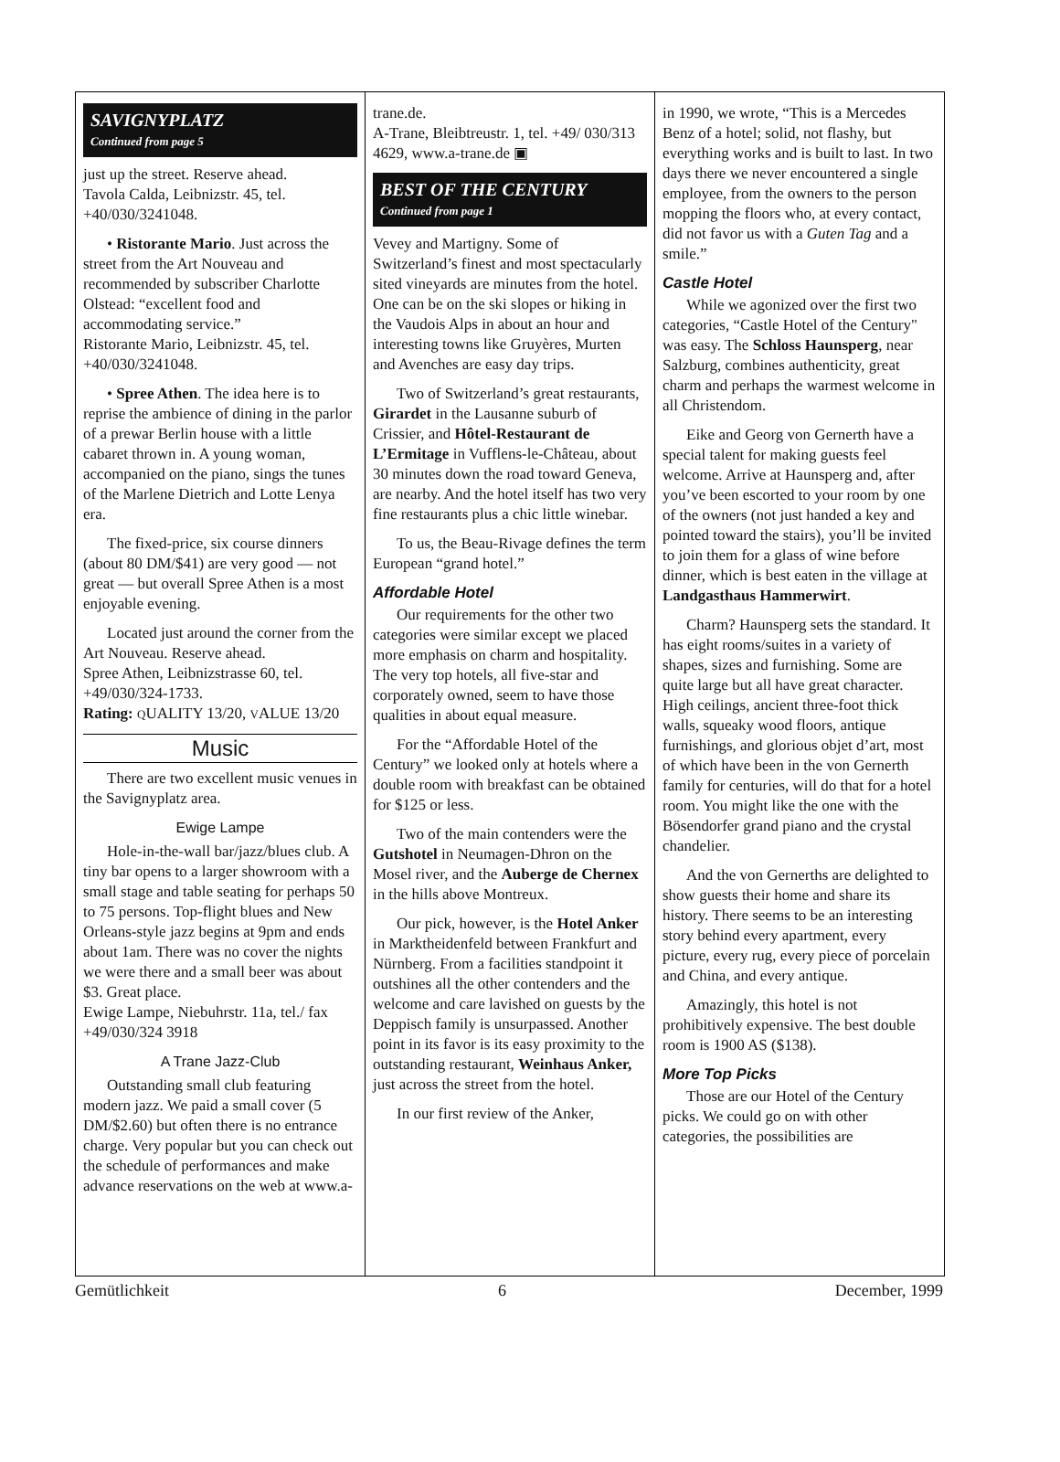SAVIGNYPLATZ
Continued from page 5
just up the street. Reserve ahead.
Tavola Calda, Leibnizstr. 45, tel. +40/030/3241048.
• Ristorante Mario. Just across the street from the Art Nouveau and recommended by subscriber Charlotte Olstead: “excellent food and accommodating service.”
Ristorante Mario, Leibnizstr. 45, tel. +40/030/3241048.
• Spree Athen. The idea here is to reprise the ambience of dining in the parlor of a prewar Berlin house with a little cabaret thrown in. A young woman, accompanied on the piano, sings the tunes of the Marlene Dietrich and Lotte Lenya era.
The fixed-price, six course dinners (about 80 DM/$41) are very good — not great — but overall Spree Athen is a most enjoyable evening.
Located just around the corner from the Art Nouveau. Reserve ahead.
Spree Athen, Leibnizstrasse 60, tel. +49/030/324-1733.
Rating: QUALITY 13/20, VALUE 13/20
Music
There are two excellent music venues in the Savignyplatz area.
Ewige Lampe
Hole-in-the-wall bar/jazz/blues club. A tiny bar opens to a larger showroom with a small stage and table seating for perhaps 50 to 75 persons. Top-flight blues and New Orleans-style jazz begins at 9pm and ends about 1am. There was no cover the nights we were there and a small beer was about $3. Great place.
Ewige Lampe, Niebuhrstr. 11a, tel./ fax +49/030/324 3918
A Trane Jazz-Club
Outstanding small club featuring modern jazz. We paid a small cover (5 DM/$2.60) but often there is no entrance charge. Very popular but you can check out the schedule of performances and make advance reservations on the web at www.a-
trane.de.
A-Trane, Bleibtreustr. 1, tel. +49/ 030/313 4629, www.a-trane.de ▣
BEST OF THE CENTURY
Continued from page 1
Vevey and Martigny. Some of Switzerland’s finest and most spectacularly sited vineyards are minutes from the hotel. One can be on the ski slopes or hiking in the Vaudois Alps in about an hour and interesting towns like Gruyères, Murten and Avenches are easy day trips.
Two of Switzerland’s great restaurants, Girardet in the Lausanne suburb of Crissier, and Hôtel-Restaurant de L’Ermitage in Vufflens-le-Château, about 30 minutes down the road toward Geneva, are nearby. And the hotel itself has two very fine restaurants plus a chic little winebar.
To us, the Beau-Rivage defines the term European “grand hotel.”
Affordable Hotel
Our requirements for the other two categories were similar except we placed more emphasis on charm and hospitality. The very top hotels, all five-star and corporately owned, seem to have those qualities in about equal measure.
For the “Affordable Hotel of the Century” we looked only at hotels where a double room with breakfast can be obtained for $125 or less.
Two of the main contenders were the Gutshotel in Neumagen-Dhron on the Mosel river, and the Auberge de Chernex in the hills above Montreux.
Our pick, however, is the Hotel Anker in Marktheidenfeld between Frankfurt and Nürnberg. From a facilities standpoint it outshines all the other contenders and the welcome and care lavished on guests by the Deppisch family is unsurpassed. Another point in its favor is its easy proximity to the outstanding restaurant, Weinhaus Anker, just across the street from the hotel.
In our first review of the Anker,
in 1990, we wrote, “This is a Mercedes Benz of a hotel; solid, not flashy, but everything works and is built to last. In two days there we never encountered a single employee, from the owners to the person mopping the floors who, at every contact, did not favor us with a Guten Tag and a smile.”
Castle Hotel
While we agonized over the first two categories, “Castle Hotel of the Century" was easy. The Schloss Haunsperg, near Salzburg, combines authenticity, great charm and perhaps the warmest welcome in all Christendom.
Eike and Georg von Gernerth have a special talent for making guests feel welcome. Arrive at Haunsperg and, after you’ve been escorted to your room by one of the owners (not just handed a key and pointed toward the stairs), you’ll be invited to join them for a glass of wine before dinner, which is best eaten in the village at Landgasthaus Hammerwirt.
Charm? Haunsperg sets the standard. It has eight rooms/suites in a variety of shapes, sizes and furnishing. Some are quite large but all have great character. High ceilings, ancient three-foot thick walls, squeaky wood floors, antique furnishings, and glorious objet d’art, most of which have been in the von Gernerth family for centuries, will do that for a hotel room. You might like the one with the Bösendorfer grand piano and the crystal chandelier.
And the von Gernerths are delighted to show guests their home and share its history. There seems to be an interesting story behind every apartment, every picture, every rug, every piece of porcelain and China, and every antique.
Amazingly, this hotel is not prohibitively expensive. The best double room is 1900 AS ($138).
More Top Picks
Those are our Hotel of the Century picks. We could go on with other categories, the possibilities are
Gemütlichkeit 6 December, 1999